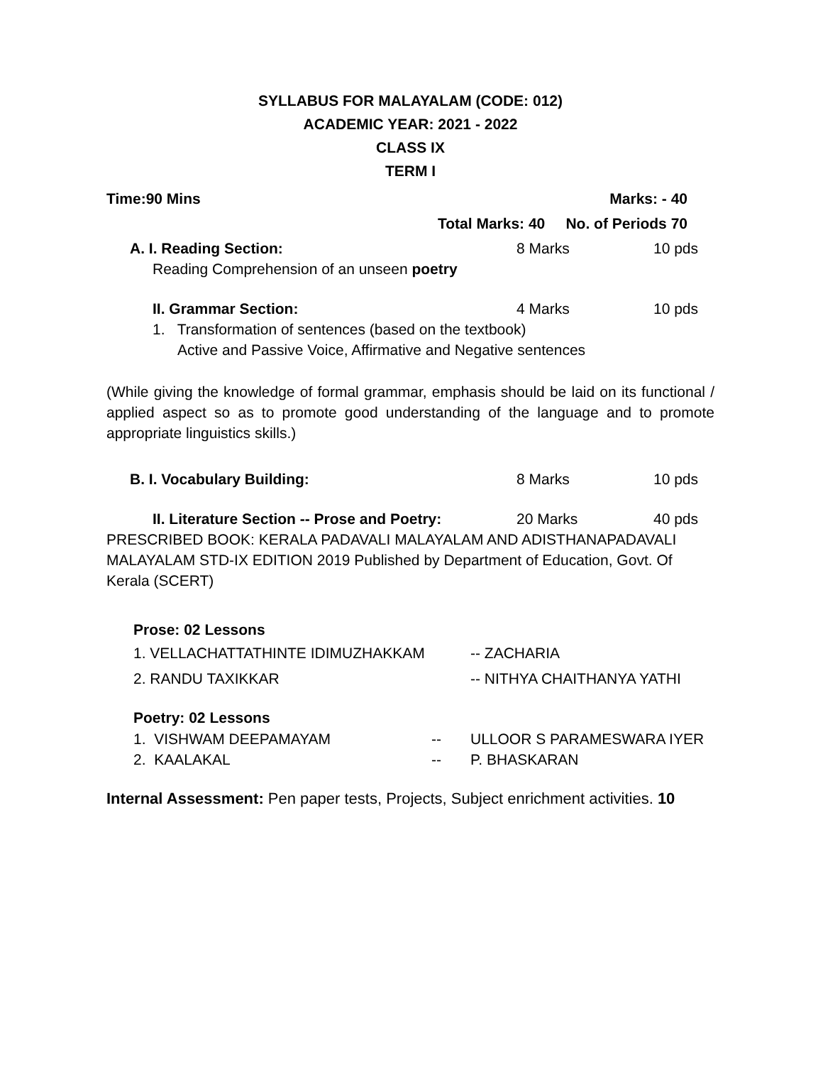SYLLABUS FOR MALAYALAM (CODE: 012)
ACADEMIC YEAR: 2021 - 2022
CLASS IX
TERM I
Time:90 Mins Marks: - 40
Total Marks: 40 No. of Periods 70
A. I. Reading Section: 8 Marks 10 pds
Reading Comprehension of an unseen poetry
II. Grammar Section: 4 Marks 10 pds
1. Transformation of sentences (based on the textbook)
Active and Passive Voice, Affirmative and Negative sentences
(While giving the knowledge of formal grammar, emphasis should be laid on its functional / applied aspect so as to promote good understanding of the language and to promote appropriate linguistics skills.)
B. I. Vocabulary Building: 8 Marks 10 pds
II. Literature Section -- Prose and Poetry: 20 Marks 40 pds
PRESCRIBED BOOK: KERALA PADAVALI MALAYALAM AND ADISTHANAPADAVALI MALAYALAM STD-IX EDITION 2019 Published by Department of Education, Govt. Of Kerala (SCERT)
Prose: 02 Lessons
1. VELLACHATTATHINTE IDIMUZHAKKAM -- ZACHARIA
2. RANDU TAXIKKAR -- NITHYA CHAITHANYA YATHI
Poetry: 02 Lessons
1. VISHWAM DEEPAMAYAM -- ULLOOR S PARAMESWARA IYER
2. KAALAKAL -- P. BHASKARAN
Internal Assessment: Pen paper tests, Projects, Subject enrichment activities. 10